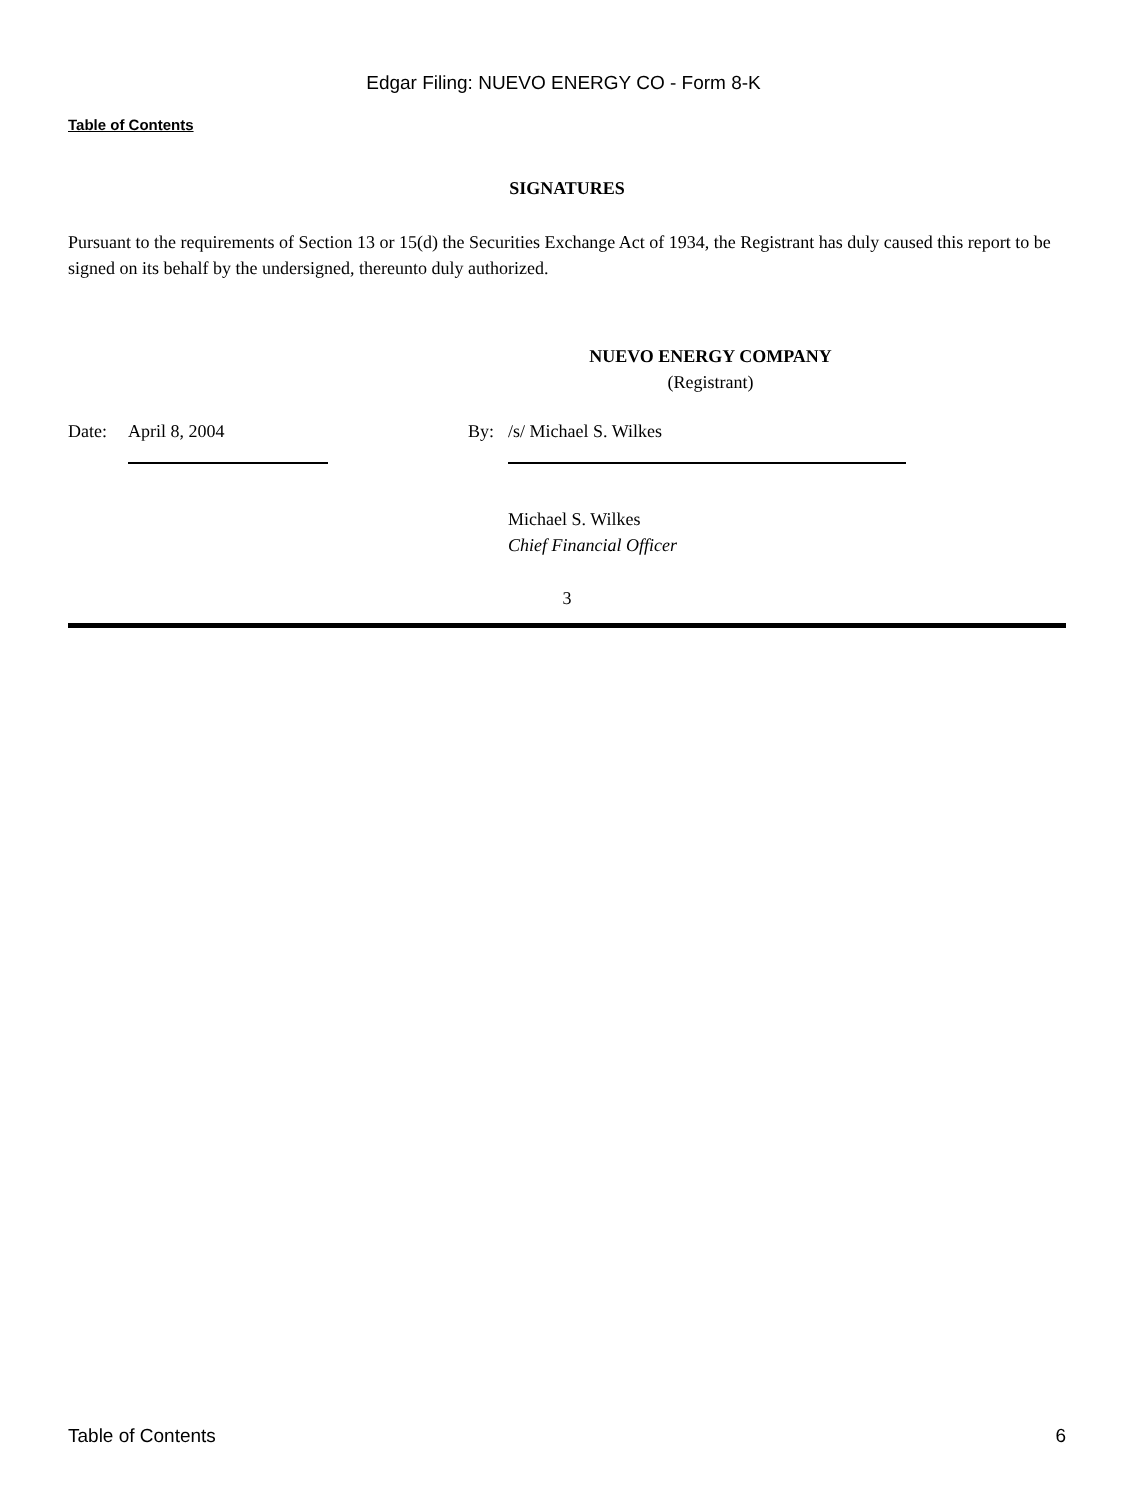Edgar Filing: NUEVO ENERGY CO - Form 8-K
Table of Contents
SIGNATURES
Pursuant to the requirements of Section 13 or 15(d) the Securities Exchange Act of 1934, the Registrant has duly caused this report to be signed on its behalf by the undersigned, thereunto duly authorized.
NUEVO ENERGY COMPANY
(Registrant)
Date: April 8, 2004 By: /s/ Michael S. Wilkes
Michael S. Wilkes
Chief Financial Officer
3
Table of Contents 6